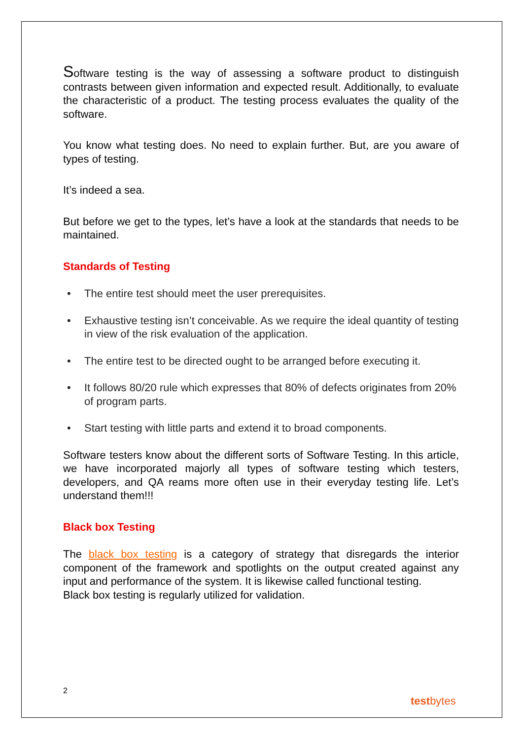Software testing is the way of assessing a software product to distinguish contrasts between given information and expected result. Additionally, to evaluate the characteristic of a product. The testing process evaluates the quality of the software.
You know what testing does. No need to explain further. But, are you aware of types of testing.
It’s indeed a sea.
But before we get to the types, let’s have a look at the standards that needs to be maintained.
Standards of Testing
• The entire test should meet the user prerequisites.
• Exhaustive testing isn’t conceivable. As we require the ideal quantity of testing in view of the risk evaluation of the application.
• The entire test to be directed ought to be arranged before executing it.
• It follows 80/20 rule which expresses that 80% of defects originates from 20% of program parts.
• Start testing with little parts and extend it to broad components.
Software testers know about the different sorts of Software Testing. In this article, we have incorporated majorly all types of software testing which testers, developers, and QA reams more often use in their everyday testing life. Let’s understand them!!!
Black box Testing
The black box testing is a category of strategy that disregards the interior component of the framework and spotlights on the output created against any input and performance of the system. It is likewise called functional testing.
Black box testing is regularly utilized for validation.
2
testbytes